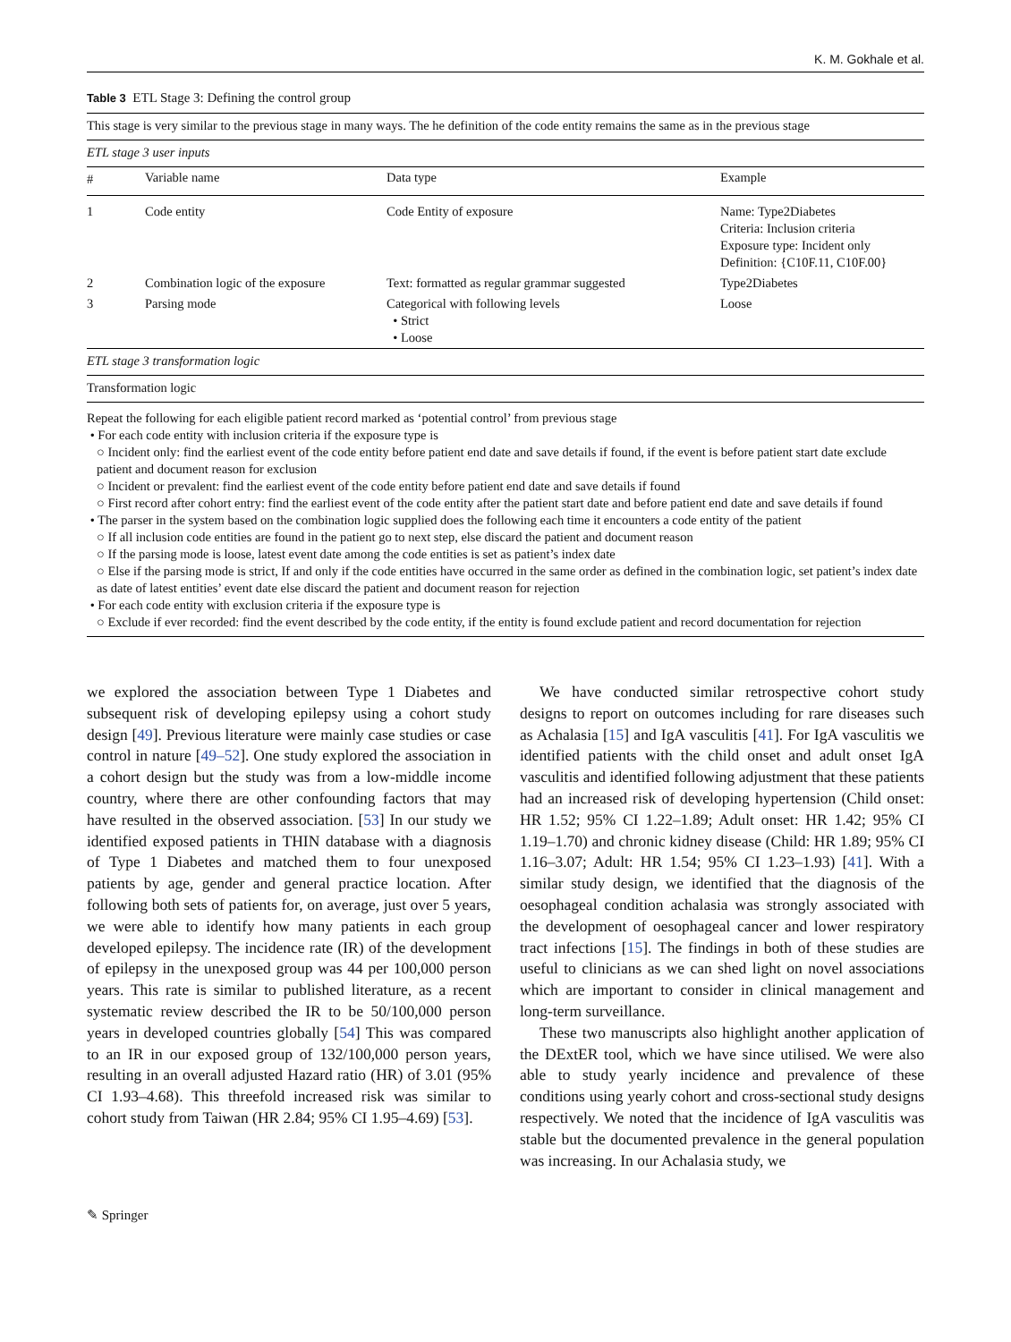K. M. Gokhale et al.
Table 3 ETL Stage 3: Defining the control group
| This stage is very similar to the previous stage in many ways. The he definition of the code entity remains the same as in the previous stage | | | |
| ETL stage 3 user inputs | | | |
| # | Variable name | Data type | Example |
| 1 | Code entity | Code Entity of exposure | Name: Type2Diabetes Criteria: Inclusion criteria Exposure type: Incident only Definition: {C10F.11, C10F.00} |
| 2 | Combination logic of the exposure | Text: formatted as regular grammar suggested | Type2Diabetes |
| 3 | Parsing mode | Categorical with following levels • Strict • Loose | Loose |
| ETL stage 3 transformation logic | | | |
| Transformation logic | | | |
Repeat the following for each eligible patient record marked as ‘potential control’ from previous stage
• For each code entity with inclusion criteria if the exposure type is
○ Incident only: find the earliest event of the code entity before patient end date and save details if found, if the event is before patient start date exclude patient and document reason for exclusion
○ Incident or prevalent: find the earliest event of the code entity before patient end date and save details if found
○ First record after cohort entry: find the earliest event of the code entity after the patient start date and before patient end date and save details if found
• The parser in the system based on the combination logic supplied does the following each time it encounters a code entity of the patient
○ If all inclusion code entities are found in the patient go to next step, else discard the patient and document reason
○ If the parsing mode is loose, latest event date among the code entities is set as patient’s index date
○ Else if the parsing mode is strict, If and only if the code entities have occurred in the same order as defined in the combination logic, set patient’s index date as date of latest entities’ event date else discard the patient and document reason for rejection
• For each code entity with exclusion criteria if the exposure type is
○ Exclude if ever recorded: find the event described by the code entity, if the entity is found exclude patient and record documentation for rejection
we explored the association between Type 1 Diabetes and subsequent risk of developing epilepsy using a cohort study design [49]. Previous literature were mainly case studies or case control in nature [49–52]. One study explored the association in a cohort design but the study was from a low-middle income country, where there are other confounding factors that may have resulted in the observed association. [53] In our study we identified exposed patients in THIN database with a diagnosis of Type 1 Diabetes and matched them to four unexposed patients by age, gender and general practice location. After following both sets of patients for, on average, just over 5 years, we were able to identify how many patients in each group developed epilepsy. The incidence rate (IR) of the development of epilepsy in the unexposed group was 44 per 100,000 person years. This rate is similar to published literature, as a recent systematic review described the IR to be 50/100,000 person years in developed countries globally [54] This was compared to an IR in our exposed group of 132/100,000 person years, resulting in an overall adjusted Hazard ratio (HR) of 3.01 (95% CI 1.93–4.68). This threefold increased risk was similar to cohort study from Taiwan (HR 2.84; 95% CI 1.95–4.69) [53].
We have conducted similar retrospective cohort study designs to report on outcomes including for rare diseases such as Achalasia [15] and IgA vasculitis [41]. For IgA vasculitis we identified patients with the child onset and adult onset IgA vasculitis and identified following adjustment that these patients had an increased risk of developing hypertension (Child onset: HR 1.52; 95% CI 1.22–1.89; Adult onset: HR 1.42; 95% CI 1.19–1.70) and chronic kidney disease (Child: HR 1.89; 95% CI 1.16–3.07; Adult: HR 1.54; 95% CI 1.23–1.93) [41]. With a similar study design, we identified that the diagnosis of the oesophageal condition achalasia was strongly associated with the development of oesophageal cancer and lower respiratory tract infections [15]. The findings in both of these studies are useful to clinicians as we can shed light on novel associations which are important to consider in clinical management and long-term surveillance.
These two manuscripts also highlight another application of the DExtER tool, which we have since utilised. We were also able to study yearly incidence and prevalence of these conditions using yearly cohort and cross-sectional study designs respectively. We noted that the incidence of IgA vasculitis was stable but the documented prevalence in the general population was increasing. In our Achalasia study, we
✎ Springer